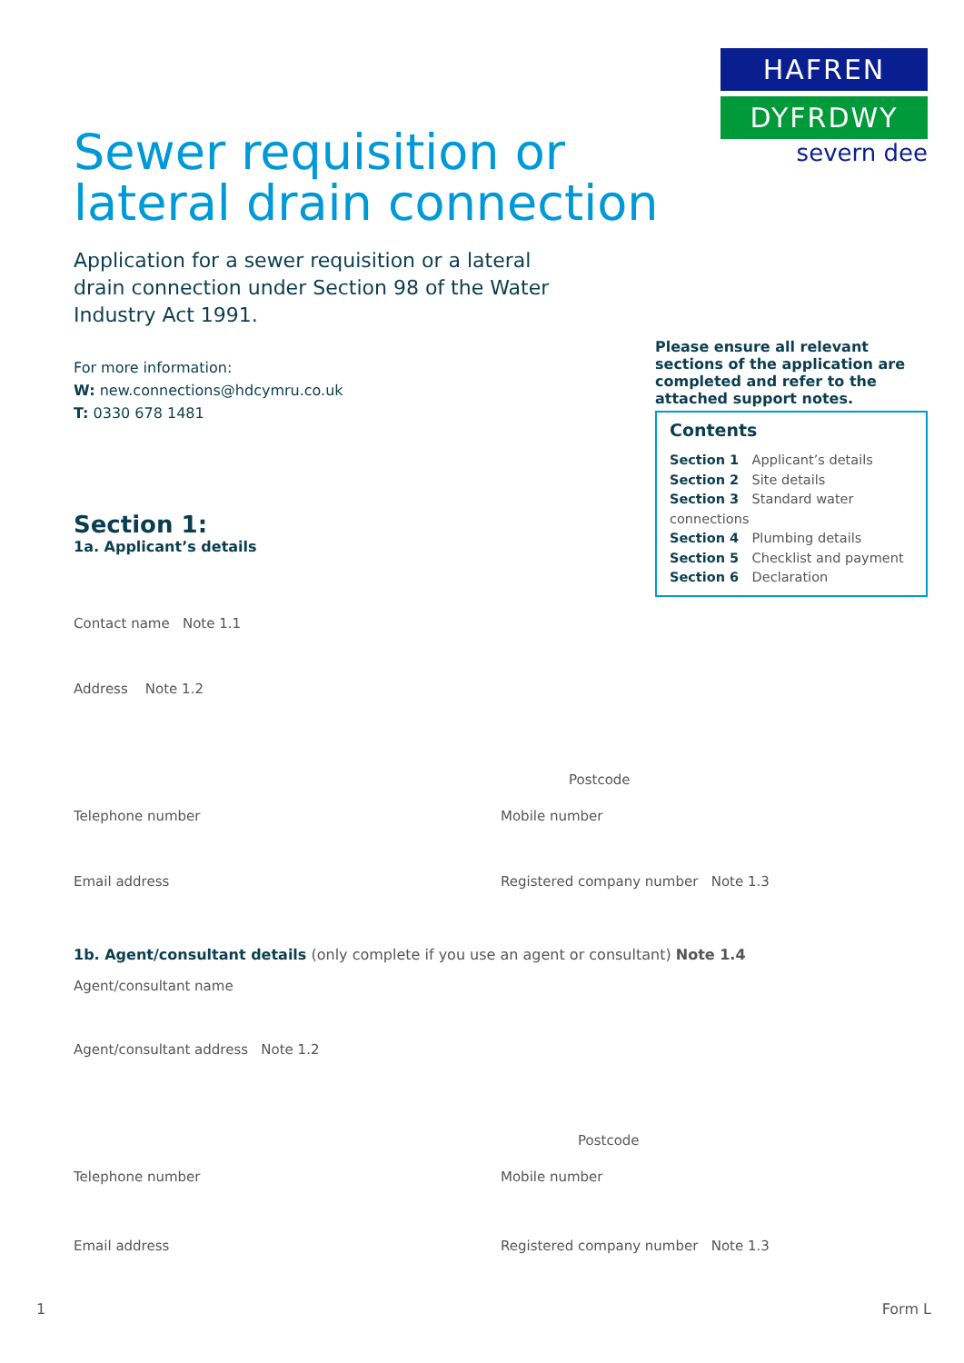Sewer requisition or
lateral drain connection
HAFREN
DYFRDWY
severn dee
Application for a sewer requisition or a lateral drain connection under Section 98 of the Water Industry Act 1991.
For more information:
W: new.connections@hdcymru.co.uk
T: 0330 678 1481
Section 1:
1a. Applicant’s details
Please ensure all relevant sections of the application are completed and refer to the attached support notes.
Contents
Section 1 Applicant’s details
Section 2 Site details
Section 3 Standard water connections
Section 4 Plumbing details
Section 5 Checklist and payment
Section 6 Declaration
Contact name Note 1.1
Address Note 1.2
Postcode
Telephone number Mobile number
Email address Registered company number Note 1.3
1b. Agent/consultant details (only complete if you use an agent or consultant) Note 1.4
Agent/consultant name
Agent/consultant address Note 1.2
Postcode
Telephone number Mobile number
Email address Registered company number Note 1.3
1 Form L